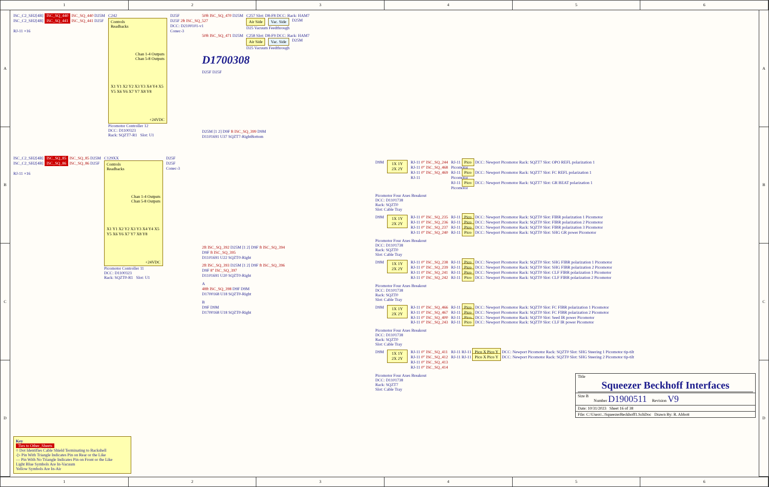1 2 3 4 5 6
A
B
C
D
ISC_C2_SH2[4B] ISC_SQ_440 ISC_SQ_440 D25M
ISC_C2_SH2[4B] ISC_SQ_441 ISC_SQ_441 D25F
RJ-11 ×16
C242
Controls
Readbacks
Chan 1-4 Outputs
Chan 5-8 Outputs
X1 Y1 X2 Y2 X3 Y3 X4 Y4 X5 Y5 X6 Y6 X7 Y7 X8 Y8
+24VDC
Picomotor Controller 12
DCC: D1100323
Rack: SQZT7-R1 Slot: U1
D25F
D25F 2ft ISC_SQ_527
DCC: D2100101-v1
Conec-3
ISC_C2_SH2[4B] ISC_SQ_85 ISC_SQ_85 D25M
ISC_C2_SH2[4B] ISC_SQ_86 ISC_SQ_86 D25F
RJ-11 ×16
C129XX
Controls
Readbacks
Chan 1-4 Outputs
Chan 5-8 Outputs
X1 Y1 X2 Y2 X3 Y3 X4 Y4 X5 Y5 X6 Y6 X7 Y7 X8 Y8
+24VDC
Picomotor Controller 11
DCC: D1100323
Rack: SQZT0-R1 Slot: U1
D25F
D25F
Conec-3
Key
Ties to Other_Sheets
○ Dot Identifies Cable Shield Terminating to Backshell
-▷ Pin With Triangle Indicates Pin on Rear or the Like
— Pin With No Triangle Indicates Pin on Front or the Like
Light Blue Symbols Are In-Vacuum
Yellow Symbols Are In-Air
50ft ISC_SQ_470 D25M
C257 Slot: D8-F8 DCC: Rack: HAM7
Air Side Vac. Side D25M
D25 Vacuum Feedthrough
50ft ISC_SQ_471 D25M
C258 Slot: D8-F9 DCC: Rack: HAM7
Air Side Vac. Side D25M
D25 Vacuum Feedthrough
D1700308
D25F D25F
D25M [1 2] D9F ft ISC_SQ_399 D9M
D1101691 U37 SQZT7-RightBottom
2ft ISC_SQ_392 D25M [1 2] D9F ft ISC_SQ_394
D9F ft ISC_SQ_395
D1101691 U22 SQZT0-Right
2ft ISC_SQ_393 D25M [1 2] D9F ft ISC_SQ_396
D9F 8" ISC_SQ_397
D1101691 U20 SQZT0-Right
A
48ft ISC_SQ_398 D9F D9M
D1700168 U18 SQZT0-Right
B
D9F D9M
D1700168 U18 SQZT0-Right
D9M
1X 1Y 2X 2Y
RJ-11 0" ISC_SQ_244
RJ-11 0" ISC_SQ_468
RJ-11 0" ISC_SQ_469
RJ-11
RJ-11 Pico DCC: Newport Picomotor Rack: SQZT7 Slot: OPO REFL polarization 1
Picomotor
RJ-11 Pico DCC: Newport Picomotor Rack: SQZT7 Slot: FC REFL polarization 1
Picomotor
RJ-11 Pico DCC: Newport Picomotor Rack: SQZT7 Slot: GR BEAT polarization 1
Picomotor
Picomotor Four Axes Breakout
DCC: D1101738
Rack: SQZT0
Slot: Cable Tray
D9M
1X 1Y 2X 2Y
RJ-11 0" ISC_SQ_235
RJ-11 0" ISC_SQ_236
RJ-11 0" ISC_SQ_237
RJ-11 0" ISC_SQ_240
RJ-11 Pico DCC: Newport Picomotor Rack: SQZT0 Slot: FIBR polarization 1 Picomotor
RJ-11 Pico DCC: Newport Picomotor Rack: SQZT0 Slot: FIBR polarization 2 Picomotor
RJ-11 Pico DCC: Newport Picomotor Rack: SQZT0 Slot: FIBR polarization 3 Picomotor
RJ-11 Pico DCC: Newport Picomotor Rack: SQZT0 Slot: SHG GR power Picomotor
Picomotor Four Axes Breakout
DCC: D1101738
Rack: SQZT0
Slot: Cable Tray
D9M
1X 1Y 2X 2Y
RJ-11 0" ISC_SQ_238
RJ-11 0" ISC_SQ_239
RJ-11 0" ISC_SQ_241
RJ-11 0" ISC_SQ_242
RJ-11 Pico DCC: Newport Picomotor Rack: SQZT0 Slot: SHG FIBR polarization 1 Picomotor
RJ-11 Pico DCC: Newport Picomotor Rack: SQZT0 Slot: SHG FIBR polarization 2 Picomotor
RJ-11 Pico DCC: Newport Picomotor Rack: SQZT0 Slot: CLF FIBR polarization 1 Picomotor
RJ-11 Pico DCC: Newport Picomotor Rack: SQZT0 Slot: CLF FIBR polarization 2 Picomotor
Picomotor Four Axes Breakout
DCC: D1101738
Rack: SQZT0
Slot: Cable Tray
D9M
1X 1Y 2X 2Y
RJ-11 0" ISC_SQ_466
RJ-11 0" ISC_SQ_467
RJ-11 0" ISC_SQ_400
RJ-11 0" ISC_SQ_243
RJ-11 Pico DCC: Newport Picomotor Rack: SQZT0 Slot: FC FIBR polarization 1 Picomotor
RJ-11 Pico DCC: Newport Picomotor Rack: SQZT0 Slot: FC FIBR polarization 2 Picomotor
RJ-11 Pico DCC: Newport Picomotor Rack: SQZT0 Slot: Seed IR power Picomotor
RJ-11 Pico DCC: Newport Picomotor Rack: SQZT0 Slot: CLF IR power Picomotor
Picomotor Four Axes Breakout
DCC: D1101738
Rack: SQZT0
Slot: Cable Tray
D9M
1X 1Y 2X 2Y
RJ-11 0" ISC_SQ_411
RJ-11 0" ISC_SQ_412
RJ-11 0" ISC_SQ_413
RJ-11 0" ISC_SQ_414
RJ-11 RJ-11 Pico X Pico Y DCC: Newport Picomotor Rack: SQZT0 Slot: SHG Steering 1 Picomotor tip-tilt
RJ-11 RJ-11 Pico X Pico Y DCC: Newport Picomotor Rack: SQZT0 Slot: SHG Steering 2 Picomotor tip-tilt
Picomotor Four Axes Breakout
DCC: D1101738
Rack: SQZT7
Slot: Cable Tray
Title
Squeezer Beckhoff Interfaces
Size B Number D1900511 Revision V9
Date: 10/31/2023 Sheet 16 of 38
File: C:\Users\..\SqueezerBeckhoff1.SchDoc Drawn By: R. Abbott
A
B
C
D
1 2 3 4 5 6